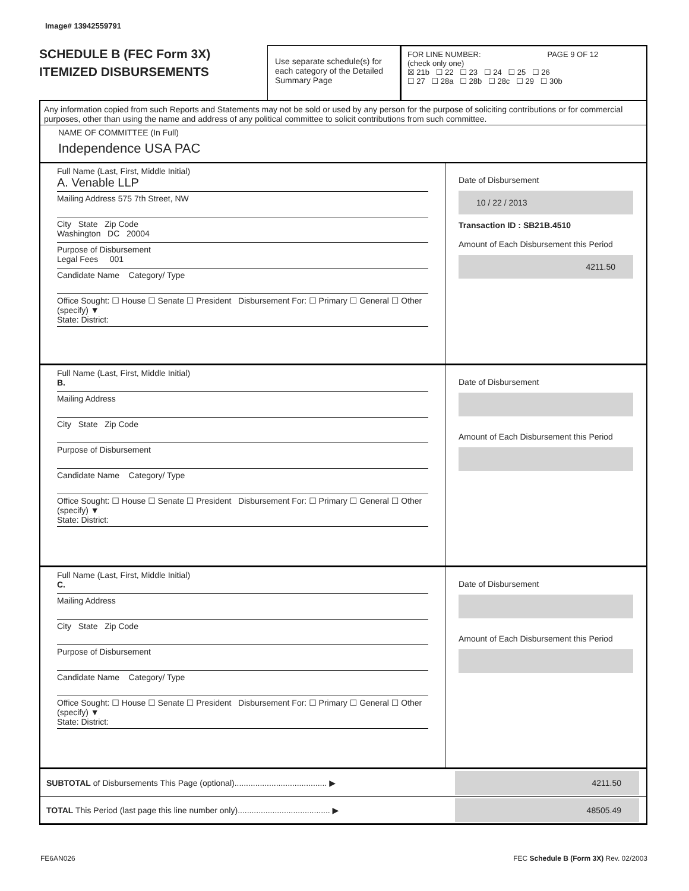Image# 13942559791
SCHEDULE B (FEC Form 3X)
ITEMIZED DISBURSEMENTS
Use separate schedule(s) for each category of the Detailed Summary Page
FOR LINE NUMBER: PAGE 9 OF 12
(check only one)
☒ 21b ☐ 22 ☐ 23 ☐ 24 ☐ 25 ☐ 26
☐ 27 ☐ 28a ☐ 28b ☐ 28c ☐ 29 ☐ 30b
Any information copied from such Reports and Statements may not be sold or used by any person for the purpose of soliciting contributions or for commercial purposes, other than using the name and address of any political committee to solicit contributions from such committee.
NAME OF COMMITTEE (In Full)
Independence USA PAC
Full Name (Last, First, Middle Initial)
A. Venable LLP
Mailing Address 575 7th Street, NW
City State Zip Code
Washington DC 20004
Purpose of Disbursement
Legal Fees 001
Candidate Name Category/ Type
Office Sought: ☐ House ☐ Senate ☐ President Disbursement For: ☐ Primary ☐ General ☐ Other (specify) ▼
State: District:
Date of Disbursement
10 / 22 / 2013
Transaction ID : SB21B.4510
Amount of Each Disbursement this Period
4211.50
Full Name (Last, First, Middle Initial)
B.
Mailing Address
City State Zip Code
Purpose of Disbursement
Candidate Name Category/ Type
Office Sought: ☐ House ☐ Senate ☐ President Disbursement For: ☐ Primary ☐ General ☐ Other (specify) ▼
State: District:
Date of Disbursement
Amount of Each Disbursement this Period
Full Name (Last, First, Middle Initial)
C.
Mailing Address
City State Zip Code
Purpose of Disbursement
Candidate Name Category/ Type
Office Sought: ☐ House ☐ Senate ☐ President Disbursement For: ☐ Primary ☐ General ☐ Other (specify) ▼
State: District:
Date of Disbursement
Amount of Each Disbursement this Period
SUBTOTAL of Disbursements This Page (optional)........................................ ▶
4211.50
TOTAL This Period (last page this line number only)........................................ ▶
48505.49
FE6AN026
FEC Schedule B (Form 3X) Rev. 02/2003